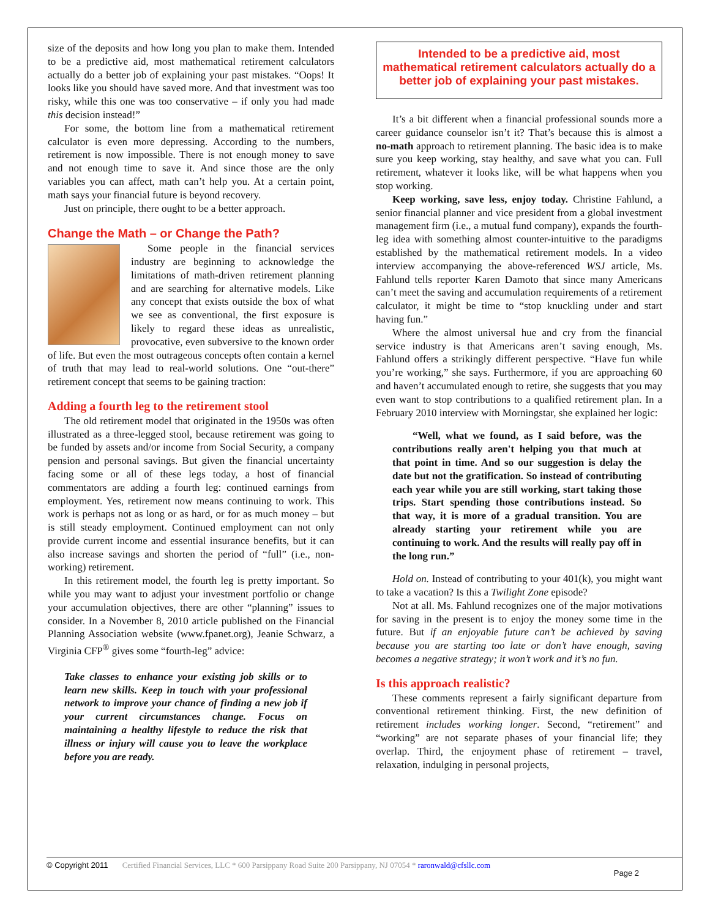size of the deposits and how long you plan to make them. Intended to be a predictive aid, most mathematical retirement calculators actually do a better job of explaining your past mistakes. “Oops! It looks like you should have saved more. And that investment was too risky, while this one was too conservative – if only you had made this decision instead!”
For some, the bottom line from a mathematical retirement calculator is even more depressing. According to the numbers, retirement is now impossible. There is not enough money to save and not enough time to save it. And since those are the only variables you can affect, math can’t help you. At a certain point, math says your financial future is beyond recovery.
Just on principle, there ought to be a better approach.
Change the Math – or Change the Path?
Some people in the financial services industry are beginning to acknowledge the limitations of math-driven retirement planning and are searching for alternative models. Like any concept that exists outside the box of what we see as conventional, the first exposure is likely to regard these ideas as unrealistic, provocative, even subversive to the known order of life. But even the most outrageous concepts often contain a kernel of truth that may lead to real-world solutions. One “out-there” retirement concept that seems to be gaining traction:
Adding a fourth leg to the retirement stool
The old retirement model that originated in the 1950s was often illustrated as a three-legged stool, because retirement was going to be funded by assets and/or income from Social Security, a company pension and personal savings. But given the financial uncertainty facing some or all of these legs today, a host of financial commentators are adding a fourth leg: continued earnings from employment. Yes, retirement now means continuing to work. This work is perhaps not as long or as hard, or for as much money – but is still steady employment. Continued employment can not only provide current income and essential insurance benefits, but it can also increase savings and shorten the period of “full” (i.e., non-working) retirement.
In this retirement model, the fourth leg is pretty important. So while you may want to adjust your investment portfolio or change your accumulation objectives, there are other “planning” issues to consider. In a November 8, 2010 article published on the Financial Planning Association website (www.fpanet.org), Jeanie Schwarz, a Virginia CFP<sup>®</sup> gives some “fourth-leg” advice:
Take classes to enhance your existing job skills or to learn new skills. Keep in touch with your professional network to improve your chance of finding a new job if your current circumstances change. Focus on maintaining a healthy lifestyle to reduce the risk that illness or injury will cause you to leave the workplace before you are ready.
Intended to be a predictive aid, most mathematical retirement calculators actually do a better job of explaining your past mistakes.
It’s a bit different when a financial professional sounds more a career guidance counselor isn’t it? That’s because this is almost a no-math approach to retirement planning. The basic idea is to make sure you keep working, stay healthy, and save what you can. Full retirement, whatever it looks like, will be what happens when you stop working.
Keep working, save less, enjoy today. Christine Fahlund, a senior financial planner and vice president from a global investment management firm (i.e., a mutual fund company), expands the fourth-leg idea with something almost counter-intuitive to the paradigms established by the mathematical retirement models. In a video interview accompanying the above-referenced WSJ article, Ms. Fahlund tells reporter Karen Damoto that since many Americans can’t meet the saving and accumulation requirements of a retirement calculator, it might be time to “stop knuckling under and start having fun.”
Where the almost universal hue and cry from the financial service industry is that Americans aren’t saving enough, Ms. Fahlund offers a strikingly different perspective. “Have fun while you’re working,” she says. Furthermore, if you are approaching 60 and haven’t accumulated enough to retire, she suggests that you may even want to stop contributions to a qualified retirement plan. In a February 2010 interview with Morningstar, she explained her logic:
“Well, what we found, as I said before, was the contributions really aren't helping you that much at that point in time. And so our suggestion is delay the date but not the gratification. So instead of contributing each year while you are still working, start taking those trips. Start spending those contributions instead. So that way, it is more of a gradual transition. You are already starting your retirement while you are continuing to work. And the results will really pay off in the long run.”
Hold on. Instead of contributing to your 401(k), you might want to take a vacation? Is this a Twilight Zone episode?
Not at all. Ms. Fahlund recognizes one of the major motivations for saving in the present is to enjoy the money some time in the future. But if an enjoyable future can’t be achieved by saving because you are starting too late or don’t have enough, saving becomes a negative strategy; it won’t work and it’s no fun.
Is this approach realistic?
These comments represent a fairly significant departure from conventional retirement thinking. First, the new definition of retirement includes working longer. Second, “retirement” and “working” are not separate phases of your financial life; they overlap. Third, the enjoyment phase of retirement – travel, relaxation, indulging in personal projects,
© Copyright 2011 Certified Financial Services, LLC * 600 Parsippany Road Suite 200 Parsippany, NJ 07054 * raronwald@cfsllc.com
Page 2